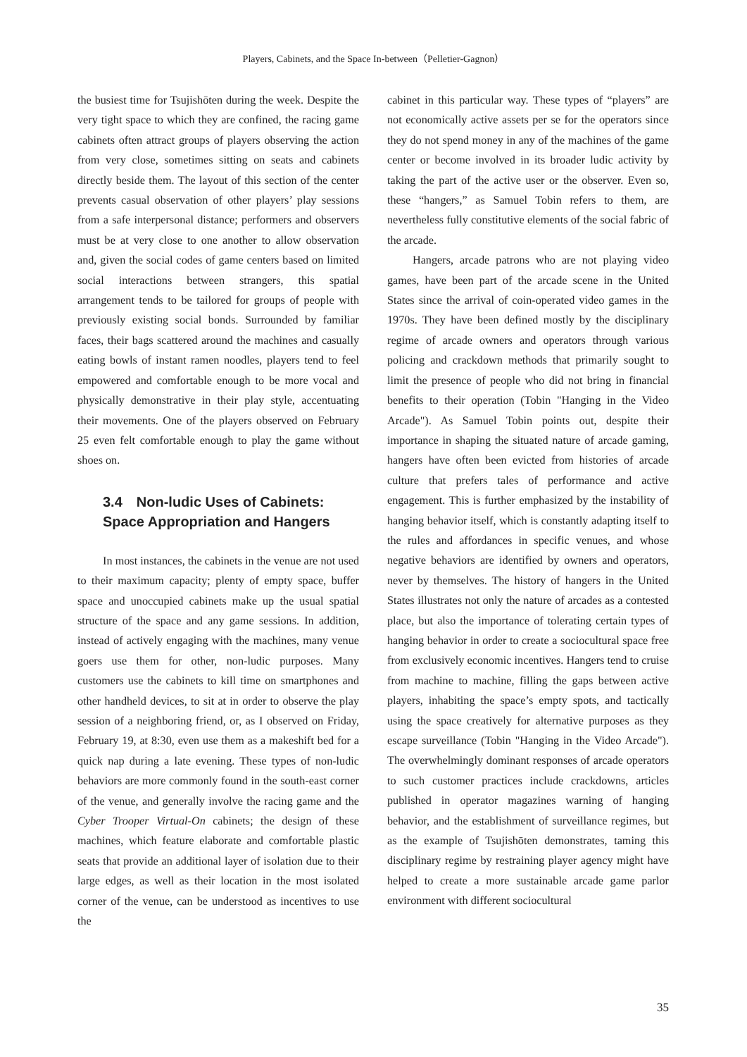Players, Cabinets, and the Space In-between（Pelletier-Gagnon）
the busiest time for Tsujishōten during the week. Despite the very tight space to which they are confined, the racing game cabinets often attract groups of players observing the action from very close, sometimes sitting on seats and cabinets directly beside them. The layout of this section of the center prevents casual observation of other players’ play sessions from a safe interpersonal distance; performers and observers must be at very close to one another to allow observation and, given the social codes of game centers based on limited social interactions between strangers, this spatial arrangement tends to be tailored for groups of people with previously existing social bonds. Surrounded by familiar faces, their bags scattered around the machines and casually eating bowls of instant ramen noodles, players tend to feel empowered and comfortable enough to be more vocal and physically demonstrative in their play style, accentuating their movements. One of the players observed on February 25 even felt comfortable enough to play the game without shoes on.
3.4　Non-ludic Uses of Cabinets:
Space Appropriation and Hangers
In most instances, the cabinets in the venue are not used to their maximum capacity; plenty of empty space, buffer space and unoccupied cabinets make up the usual spatial structure of the space and any game sessions. In addition, instead of actively engaging with the machines, many venue goers use them for other, non-ludic purposes. Many customers use the cabinets to kill time on smartphones and other handheld devices, to sit at in order to observe the play session of a neighboring friend, or, as I observed on Friday, February 19, at 8:30, even use them as a makeshift bed for a quick nap during a late evening. These types of non-ludic behaviors are more commonly found in the south-east corner of the venue, and generally involve the racing game and the Cyber Trooper Virtual-On cabinets; the design of these machines, which feature elaborate and comfortable plastic seats that provide an additional layer of isolation due to their large edges, as well as their location in the most isolated corner of the venue, can be understood as incentives to use the
cabinet in this particular way. These types of “players” are not economically active assets per se for the operators since they do not spend money in any of the machines of the game center or become involved in its broader ludic activity by taking the part of the active user or the observer. Even so, these “hangers,” as Samuel Tobin refers to them, are nevertheless fully constitutive elements of the social fabric of the arcade.
Hangers, arcade patrons who are not playing video games, have been part of the arcade scene in the United States since the arrival of coin-operated video games in the 1970s. They have been defined mostly by the disciplinary regime of arcade owners and operators through various policing and crackdown methods that primarily sought to limit the presence of people who did not bring in financial benefits to their operation (Tobin "Hanging in the Video Arcade"). As Samuel Tobin points out, despite their importance in shaping the situated nature of arcade gaming, hangers have often been evicted from histories of arcade culture that prefers tales of performance and active engagement. This is further emphasized by the instability of hanging behavior itself, which is constantly adapting itself to the rules and affordances in specific venues, and whose negative behaviors are identified by owners and operators, never by themselves. The history of hangers in the United States illustrates not only the nature of arcades as a contested place, but also the importance of tolerating certain types of hanging behavior in order to create a sociocultural space free from exclusively economic incentives. Hangers tend to cruise from machine to machine, filling the gaps between active players, inhabiting the space’s empty spots, and tactically using the space creatively for alternative purposes as they escape surveillance (Tobin "Hanging in the Video Arcade"). The overwhelmingly dominant responses of arcade operators to such customer practices include crackdowns, articles published in operator magazines warning of hanging behavior, and the establishment of surveillance regimes, but as the example of Tsujishōten demonstrates, taming this disciplinary regime by restraining player agency might have helped to create a more sustainable arcade game parlor environment with different sociocultural
35